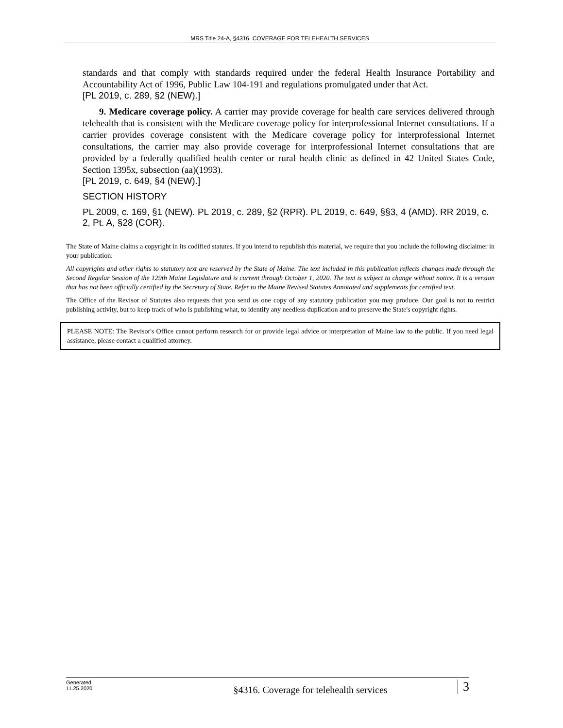MRS Title 24-A, §4316. COVERAGE FOR TELEHEALTH SERVICES
standards and that comply with standards required under the federal Health Insurance Portability and Accountability Act of 1996, Public Law 104-191 and regulations promulgated under that Act.
[PL 2019, c. 289, §2 (NEW).]
9. Medicare coverage policy. A carrier may provide coverage for health care services delivered through telehealth that is consistent with the Medicare coverage policy for interprofessional Internet consultations. If a carrier provides coverage consistent with the Medicare coverage policy for interprofessional Internet consultations, the carrier may also provide coverage for interprofessional Internet consultations that are provided by a federally qualified health center or rural health clinic as defined in 42 United States Code, Section 1395x, subsection (aa)(1993).
[PL 2019, c. 649, §4 (NEW).]
SECTION HISTORY
PL 2009, c. 169, §1 (NEW). PL 2019, c. 289, §2 (RPR). PL 2019, c. 649, §§3, 4 (AMD). RR 2019, c. 2, Pt. A, §28 (COR).
The State of Maine claims a copyright in its codified statutes. If you intend to republish this material, we require that you include the following disclaimer in your publication:
All copyrights and other rights to statutory text are reserved by the State of Maine. The text included in this publication reflects changes made through the Second Regular Session of the 129th Maine Legislature and is current through October 1, 2020. The text is subject to change without notice. It is a version that has not been officially certified by the Secretary of State. Refer to the Maine Revised Statutes Annotated and supplements for certified text.
The Office of the Revisor of Statutes also requests that you send us one copy of any statutory publication you may produce. Our goal is not to restrict publishing activity, but to keep track of who is publishing what, to identify any needless duplication and to preserve the State's copyright rights.
PLEASE NOTE: The Revisor's Office cannot perform research for or provide legal advice or interpretation of Maine law to the public. If you need legal assistance, please contact a qualified attorney.
Generated
11.25.2020
§4316. Coverage for telehealth services
3